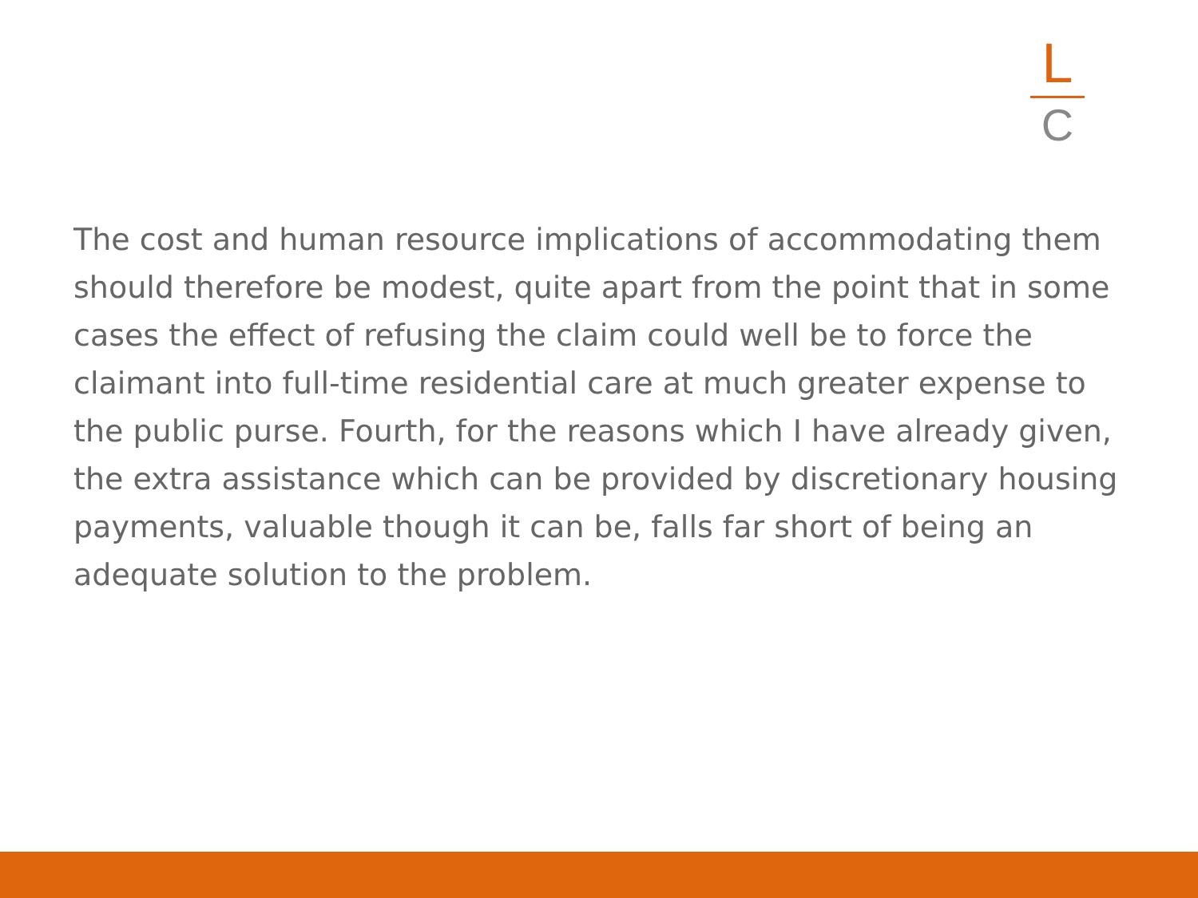L
C
The cost and human resource implications of accommodating them should therefore be modest, quite apart from the point that in some cases the effect of refusing the claim could well be to force the claimant into full-time residential care at much greater expense to the public purse. Fourth, for the reasons which I have already given, the extra assistance which can be provided by discretionary housing payments, valuable though it can be, falls far short of being an adequate solution to the problem.